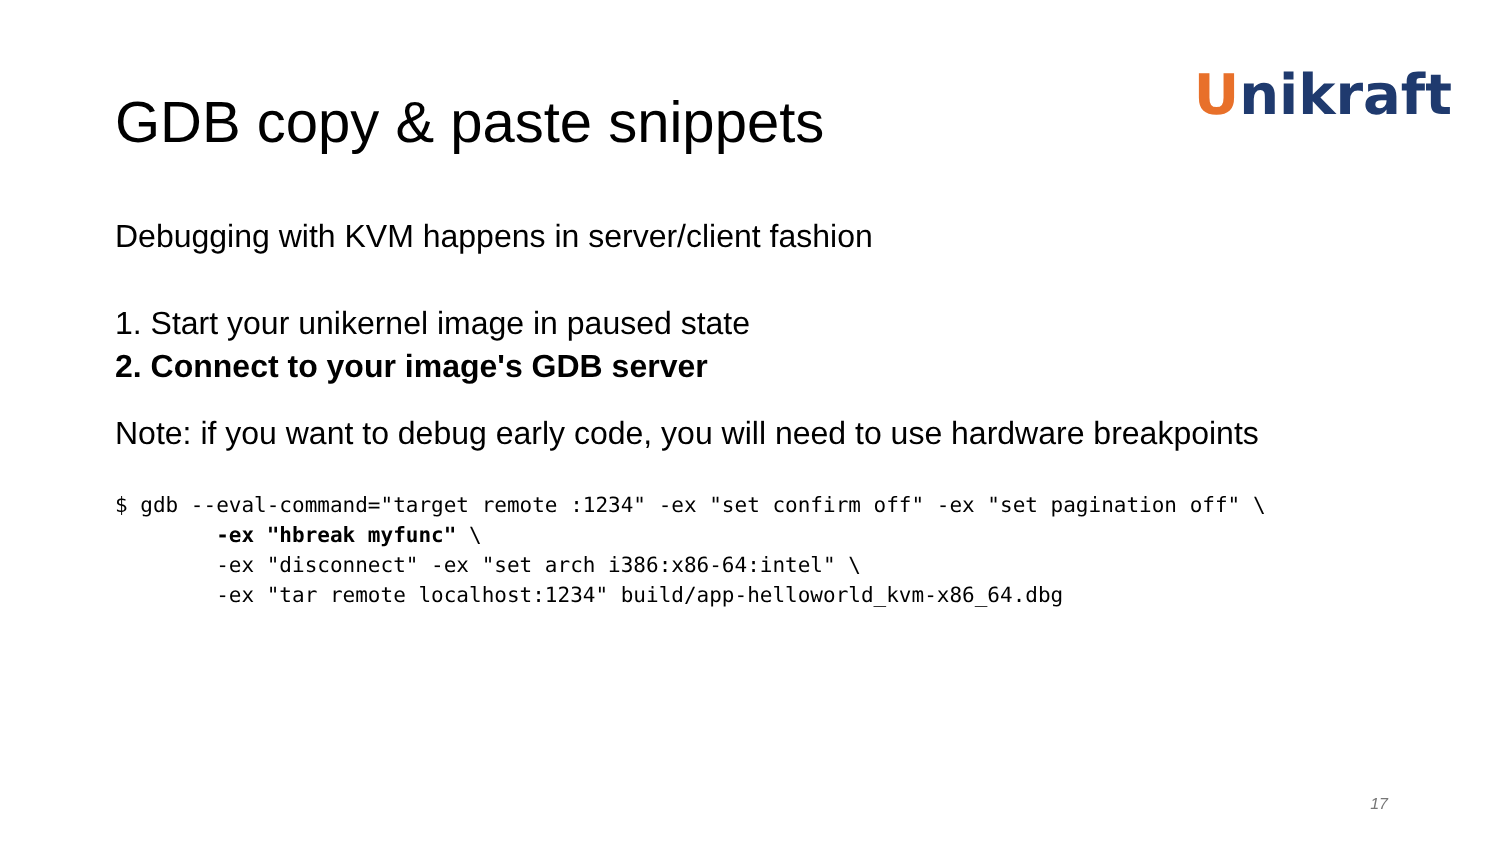Unikraft GDB copy & paste snippets
Debugging with KVM happens in server/client fashion
1. Start your unikernel image in paused state
2. Connect to your image's GDB server
Note: if you want to debug early code, you will need to use hardware breakpoints
$ gdb --eval-command="target remote :1234" -ex "set confirm off" -ex "set pagination off" \
        -ex "hbreak myfunc" \
        -ex "disconnect" -ex "set arch i386:x86-64:intel" \
        -ex "tar remote localhost:1234" build/app-helloworld_kvm-x86_64.dbg
17